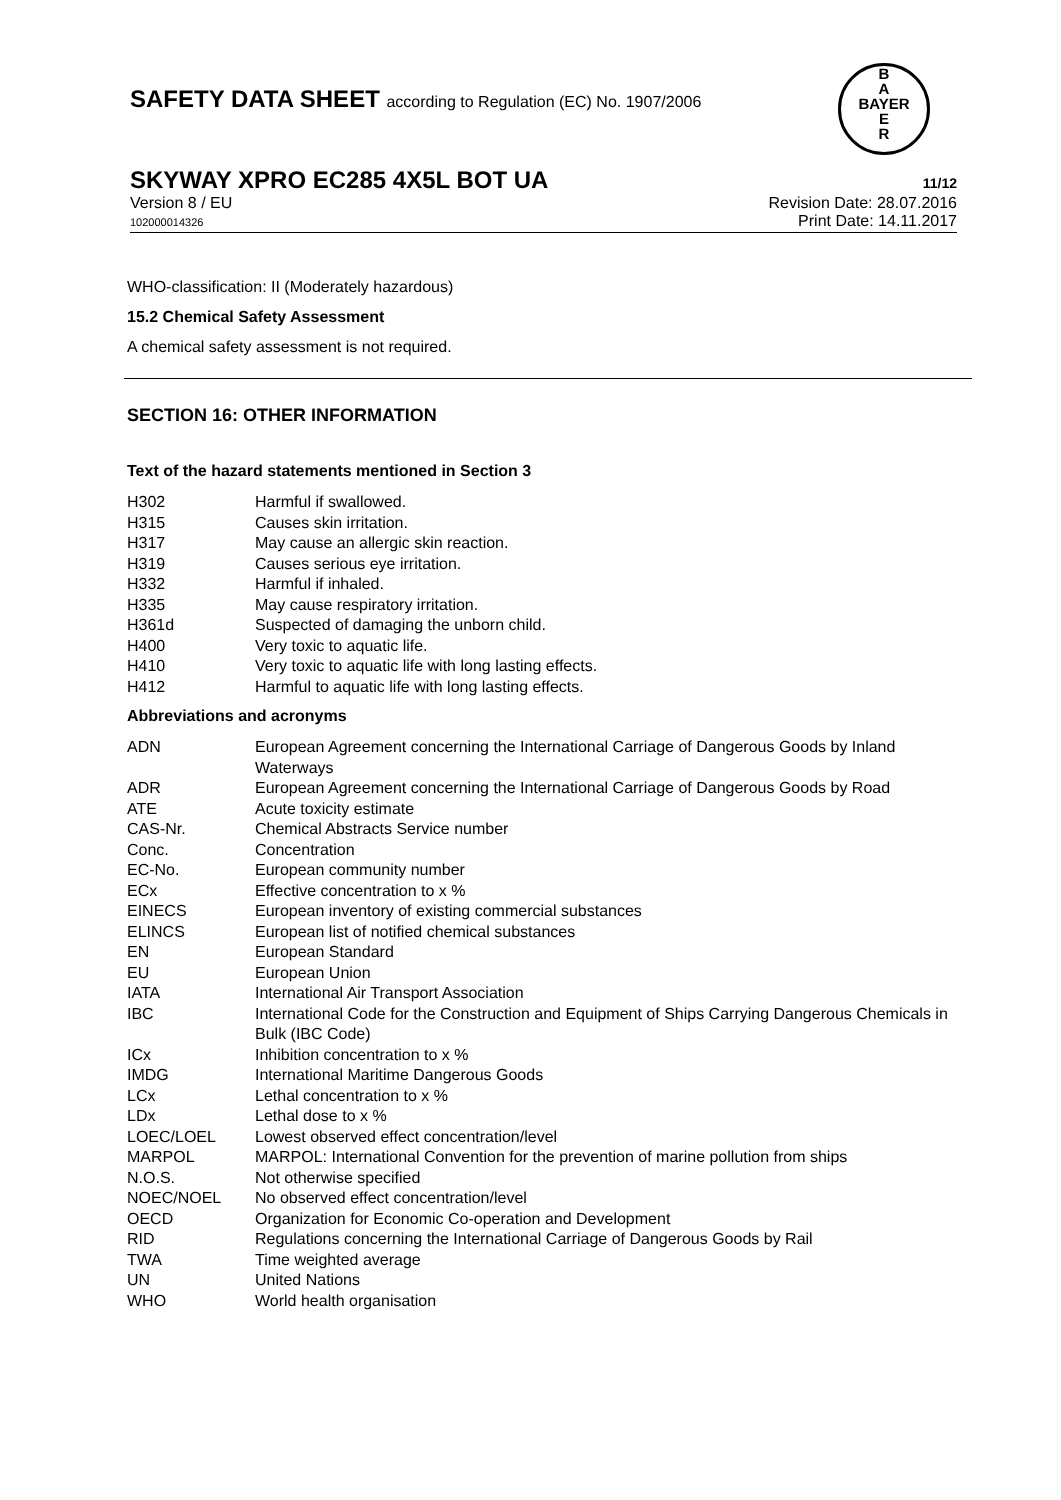SAFETY DATA SHEET according to Regulation (EC) No. 1907/2006
B
A
BAYER
E
R
SKYWAY XPRO EC285 4X5L BOT UA 11/12
Version 8 / EU
102000014326
Revision Date: 28.07.2016
Print Date: 14.11.2017
WHO-classification: II (Moderately hazardous)
15.2 Chemical Safety Assessment
A chemical safety assessment is not required.
SECTION 16: OTHER INFORMATION
Text of the hazard statements mentioned in Section 3
| H302 | Harmful if swallowed. |
| H315 | Causes skin irritation. |
| H317 | May cause an allergic skin reaction. |
| H319 | Causes serious eye irritation. |
| H332 | Harmful if inhaled. |
| H335 | May cause respiratory irritation. |
| H361d | Suspected of damaging the unborn child. |
| H400 | Very toxic to aquatic life. |
| H410 | Very toxic to aquatic life with long lasting effects. |
| H412 | Harmful to aquatic life with long lasting effects. |
Abbreviations and acronyms
| ADN | European Agreement concerning the International Carriage of Dangerous Goods by Inland Waterways |
| ADR | European Agreement concerning the International Carriage of Dangerous Goods by Road |
| ATE | Acute toxicity estimate |
| CAS-Nr. | Chemical Abstracts Service number |
| Conc. | Concentration |
| EC-No. | European community number |
| ECx | Effective concentration to x % |
| EINECS | European inventory of existing commercial substances |
| ELINCS | European list of notified chemical substances |
| EN | European Standard |
| EU | European Union |
| IATA | International Air Transport Association |
| IBC | International Code for the Construction and Equipment of Ships Carrying Dangerous Chemicals in Bulk (IBC Code) |
| ICx | Inhibition concentration to x % |
| IMDG | International Maritime Dangerous Goods |
| LCx | Lethal concentration to x % |
| LDx | Lethal dose to x % |
| LOEC/LOEL | Lowest observed effect concentration/level |
| MARPOL | MARPOL: International Convention for the prevention of marine pollution from ships |
| N.O.S. | Not otherwise specified |
| NOEC/NOEL | No observed effect concentration/level |
| OECD | Organization for Economic Co-operation and Development |
| RID | Regulations concerning the International Carriage of Dangerous Goods by Rail |
| TWA | Time weighted average |
| UN | United Nations |
| WHO | World health organisation |